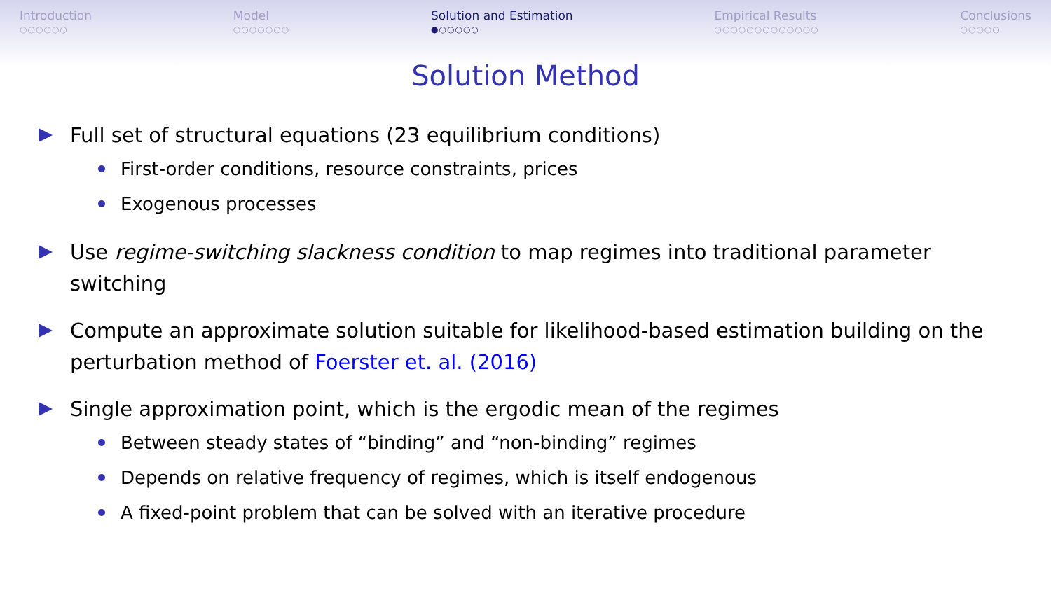Introduction
○○○○○○
Model
○○○○○○○
Solution and Estimation
●○○○○○
Empirical Results
○○○○○○○○○○○○○
Conclusions
○○○○○
Solution Method
Full set of structural equations (23 equilibrium conditions)
First-order conditions, resource constraints, prices
Exogenous processes
Use regime-switching slackness condition to map regimes into traditional parameter switching
Compute an approximate solution suitable for likelihood-based estimation building on the perturbation method of Foerster et. al. (2016)
Single approximation point, which is the ergodic mean of the regimes
Between steady states of “binding” and “non-binding” regimes
Depends on relative frequency of regimes, which is itself endogenous
A fixed-point problem that can be solved with an iterative procedure